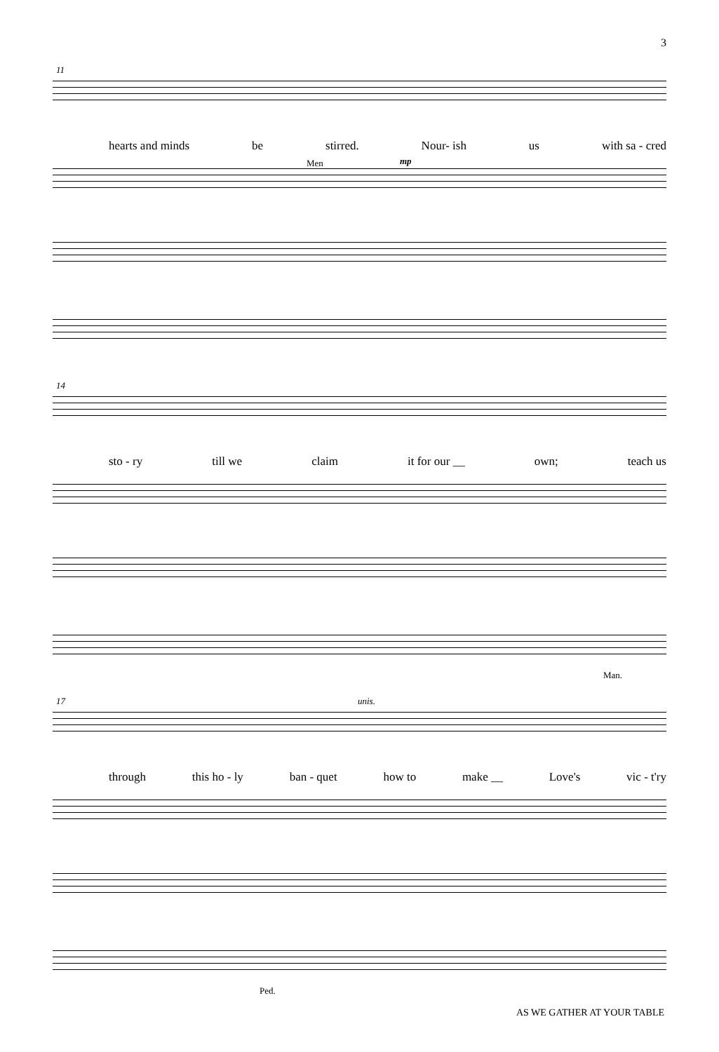3
11
hearts and minds be stirred. Nour- ish us with sa - cred
Men mp
14
sto - ry till we claim it for our __ own; teach us
Man.
17 unis.
through this ho - ly ban - quet how to make __ Love's vic - t'ry
Ped.
AS WE GATHER AT YOUR TABLE